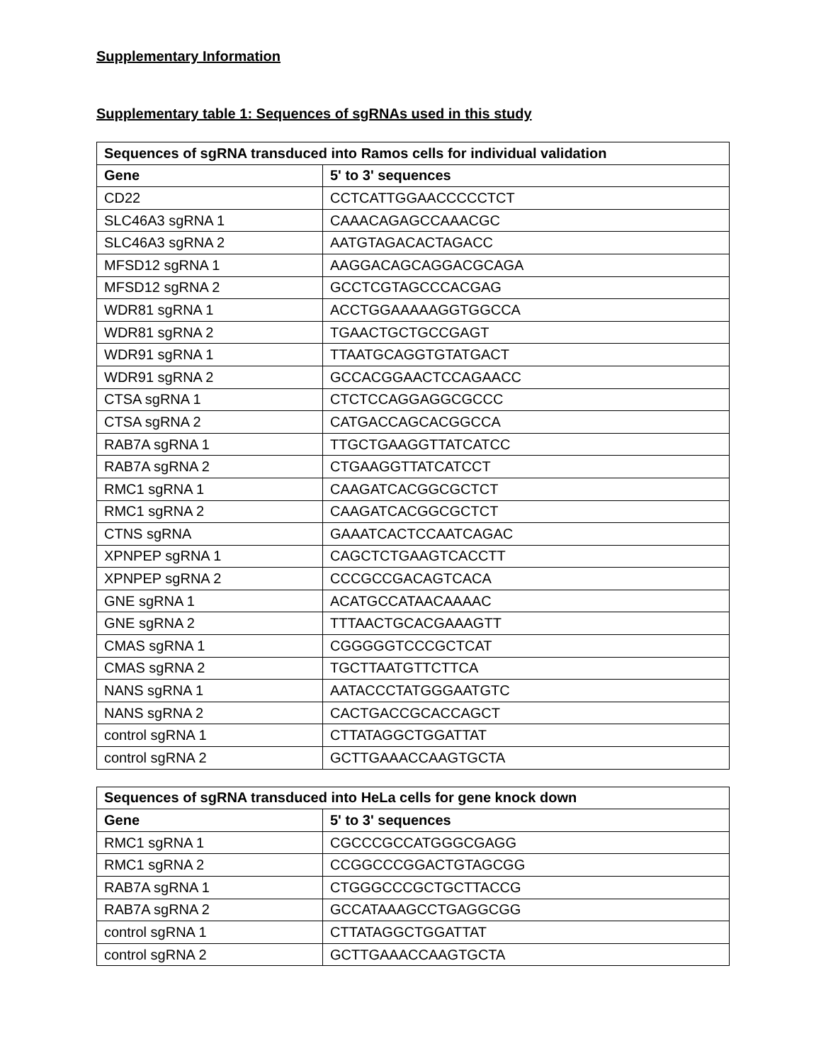Supplementary Information
Supplementary table 1: Sequences of sgRNAs used in this study
| Sequences of sgRNA transduced into Ramos cells for individual validation | |
| --- | --- |
| Gene | 5' to 3' sequences |
| CD22 | CCTCATTGGAACCCCCTCT |
| SLC46A3 sgRNA 1 | CAAACAGAGCCAAACGC |
| SLC46A3 sgRNA 2 | AATGTAGACACTAGACC |
| MFSD12 sgRNA 1 | AAGGACAGCAGGACGCAGA |
| MFSD12 sgRNA 2 | GCCTCGTAGCCCACGAG |
| WDR81 sgRNA 1 | ACCTGGAAAAAGGTGGCCA |
| WDR81 sgRNA 2 | TGAACTGCTGCCGAGT |
| WDR91 sgRNA 1 | TTAATGCAGGTGTATGACT |
| WDR91 sgRNA 2 | GCCACGGAACTCCAGAACC |
| CTSA sgRNA 1 | CTCTCCAGGAGGCGCCC |
| CTSA sgRNA 2 | CATGACCAGCACGGCCA |
| RAB7A sgRNA 1 | TTGCTGAAGGTTATCATCC |
| RAB7A sgRNA 2 | CTGAAGGTTATCATCCT |
| RMC1 sgRNA 1 | CAAGATCACGGCGCTCT |
| RMC1 sgRNA 2 | CAAGATCACGGCGCTCT |
| CTNS sgRNA | GAAATCACTCCAATCAGAC |
| XPNPEP sgRNA 1 | CAGCTCTGAAGTCACCTT |
| XPNPEP sgRNA 2 | CCCGCCGACAGTCACA |
| GNE sgRNA 1 | ACATGCCATAACAAAAC |
| GNE sgRNA 2 | TTTAACTGCACGAAAGTT |
| CMAS sgRNA 1 | CGGGGGTCCCGCTCAT |
| CMAS sgRNA 2 | TGCTTAATGTTCTTCA |
| NANS sgRNA 1 | AATACCCTATGGGAATGTC |
| NANS sgRNA 2 | CACTGACCGCACCAGCT |
| control sgRNA 1 | CTTATAGGCTGGATTAT |
| control sgRNA 2 | GCTTGAAACCAAGTGCTA |
| Sequences of sgRNA transduced into HeLa cells for gene knock down | |
| --- | --- |
| Gene | 5' to 3' sequences |
| RMC1 sgRNA 1 | CGCCCGCCATGGGCGAGG |
| RMC1 sgRNA 2 | CCGGCCCGGACTGTAGCGG |
| RAB7A sgRNA 1 | CTGGGCCCGCTGCTTACCG |
| RAB7A sgRNA 2 | GCCATAAAGCCTGAGGCGG |
| control sgRNA 1 | CTTATAGGCTGGATTAT |
| control sgRNA 2 | GCTTGAAACCAAGTGCTA |